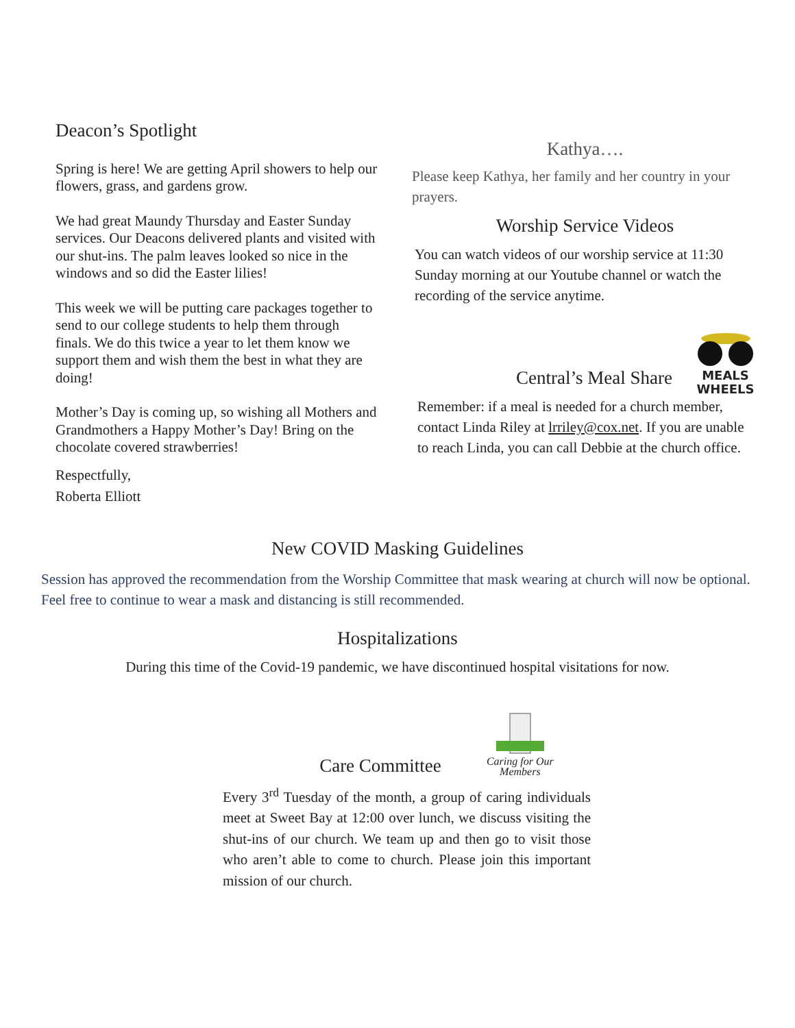Deacon’s Spotlight
Spring is here! We are getting April showers to help our flowers, grass, and gardens grow.
We had great Maundy Thursday and Easter Sunday services. Our Deacons delivered plants and visited with our shut-ins. The palm leaves looked so nice in the windows and so did the Easter lilies!
This week we will be putting care packages together to send to our college students to help them through finals. We do this twice a year to let them know we support them and wish them the best in what they are doing!
Mother’s Day is coming up, so wishing all Mothers and Grandmothers a Happy Mother’s Day! Bring on the chocolate covered strawberries!
Respectfully,
Roberta Elliott
Kathya….
Please keep Kathya, her family and her country in your prayers.
Worship Service Videos
You can watch videos of our worship service at 11:30 Sunday morning at our Youtube channel or watch the recording of the service anytime.
Central’s Meal Share
MEALS
WHEELS
Remember: if a meal is needed for a church member, contact Linda Riley at lrriley@cox.net. If you are unable to reach Linda, you can call Debbie at the church office.
New COVID Masking Guidelines
Session has approved the recommendation from the Worship Committee that mask wearing at church will now be optional. Feel free to continue to wear a mask and distancing is still recommended.
Hospitalizations
During this time of the Covid-19 pandemic, we have discontinued hospital visitations for now.
Care Committee
Caring for Our Members
Every 3<sup>rd</sup> Tuesday of the month, a group of caring individuals meet at Sweet Bay at 12:00 over lunch, we discuss visiting the shut-ins of our church. We team up and then go to visit those who aren’t able to come to church. Please join this important mission of our church.